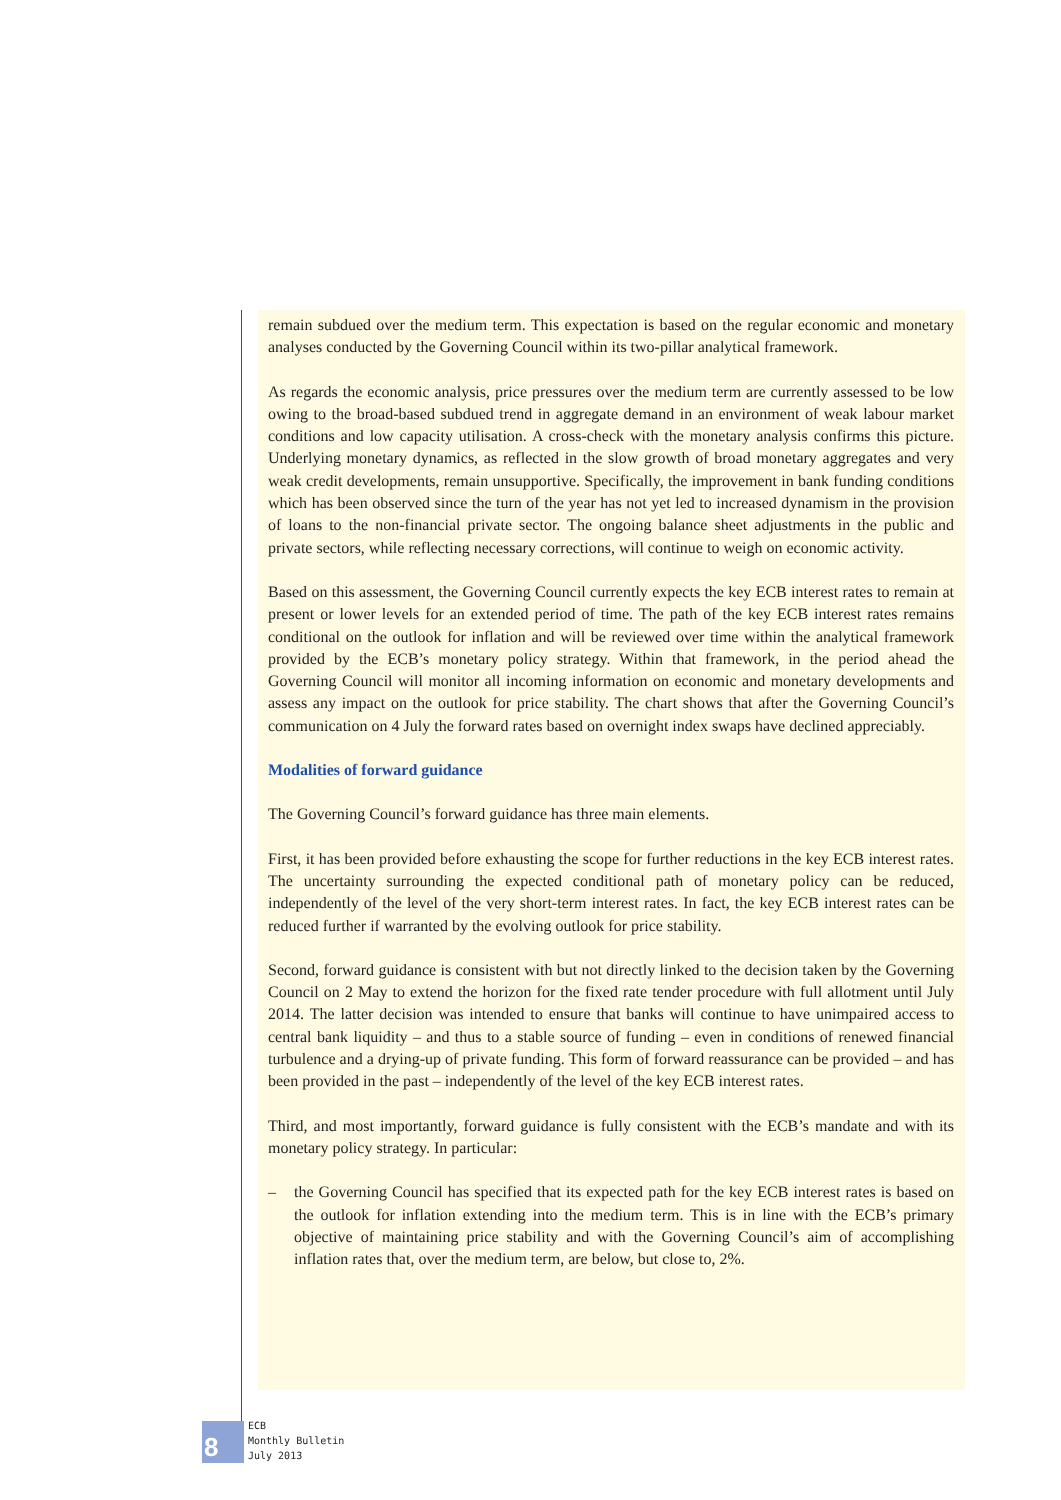remain subdued over the medium term. This expectation is based on the regular economic and monetary analyses conducted by the Governing Council within its two-pillar analytical framework.
As regards the economic analysis, price pressures over the medium term are currently assessed to be low owing to the broad-based subdued trend in aggregate demand in an environment of weak labour market conditions and low capacity utilisation. A cross-check with the monetary analysis confirms this picture. Underlying monetary dynamics, as reflected in the slow growth of broad monetary aggregates and very weak credit developments, remain unsupportive. Specifically, the improvement in bank funding conditions which has been observed since the turn of the year has not yet led to increased dynamism in the provision of loans to the non-financial private sector. The ongoing balance sheet adjustments in the public and private sectors, while reflecting necessary corrections, will continue to weigh on economic activity.
Based on this assessment, the Governing Council currently expects the key ECB interest rates to remain at present or lower levels for an extended period of time. The path of the key ECB interest rates remains conditional on the outlook for inflation and will be reviewed over time within the analytical framework provided by the ECB’s monetary policy strategy. Within that framework, in the period ahead the Governing Council will monitor all incoming information on economic and monetary developments and assess any impact on the outlook for price stability. The chart shows that after the Governing Council’s communication on 4 July the forward rates based on overnight index swaps have declined appreciably.
Modalities of forward guidance
The Governing Council’s forward guidance has three main elements.
First, it has been provided before exhausting the scope for further reductions in the key ECB interest rates. The uncertainty surrounding the expected conditional path of monetary policy can be reduced, independently of the level of the very short-term interest rates. In fact, the key ECB interest rates can be reduced further if warranted by the evolving outlook for price stability.
Second, forward guidance is consistent with but not directly linked to the decision taken by the Governing Council on 2 May to extend the horizon for the fixed rate tender procedure with full allotment until July 2014. The latter decision was intended to ensure that banks will continue to have unimpaired access to central bank liquidity – and thus to a stable source of funding – even in conditions of renewed financial turbulence and a drying-up of private funding. This form of forward reassurance can be provided – and has been provided in the past – independently of the level of the key ECB interest rates.
Third, and most importantly, forward guidance is fully consistent with the ECB’s mandate and with its monetary policy strategy. In particular:
– the Governing Council has specified that its expected path for the key ECB interest rates is based on the outlook for inflation extending into the medium term. This is in line with the ECB’s primary objective of maintaining price stability and with the Governing Council’s aim of accomplishing inflation rates that, over the medium term, are below, but close to, 2%.
8
ECB
Monthly Bulletin
July 2013